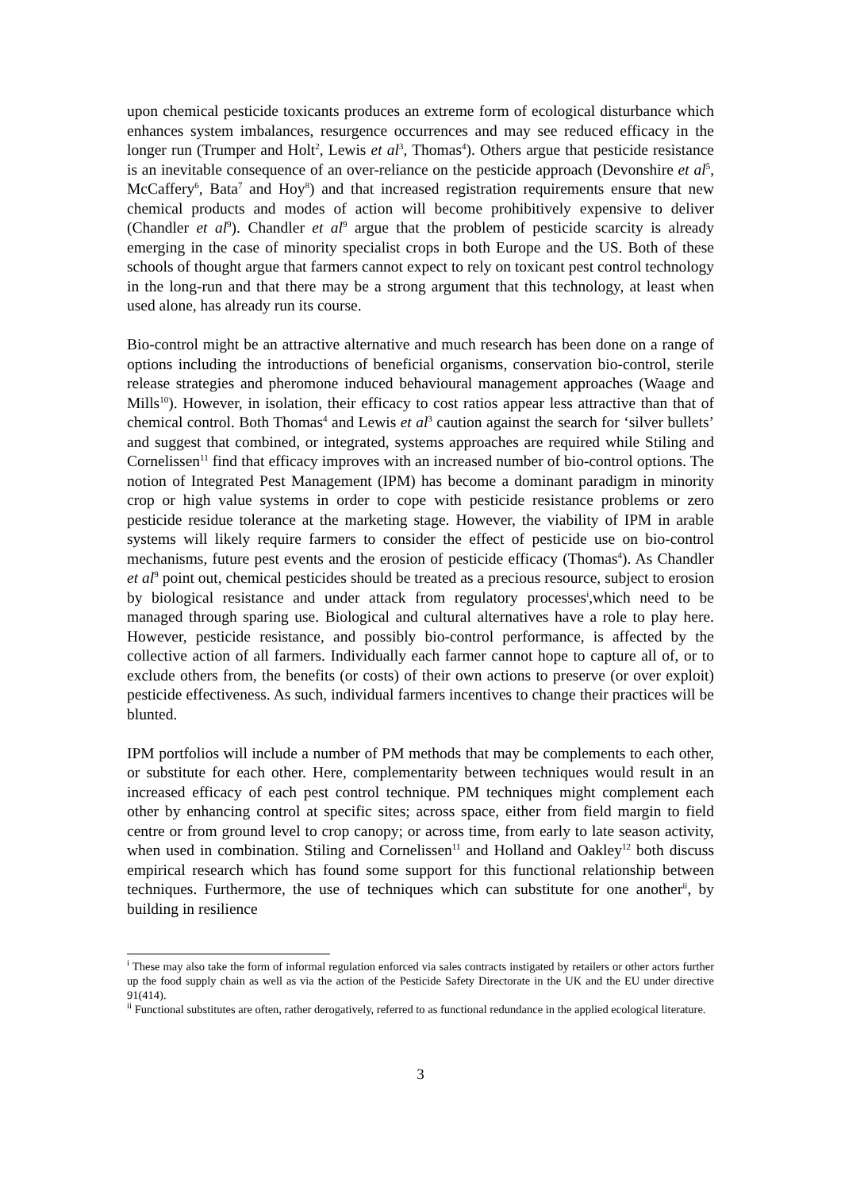upon chemical pesticide toxicants produces an extreme form of ecological disturbance which enhances system imbalances, resurgence occurrences and may see reduced efficacy in the longer run (Trumper and Holt<sup>2</sup>, Lewis et al<sup>3</sup>, Thomas<sup>4</sup>). Others argue that pesticide resistance is an inevitable consequence of an over-reliance on the pesticide approach (Devonshire et al<sup>5</sup>, McCaffery<sup>6</sup>, Bata<sup>7</sup> and Hoy<sup>8</sup>) and that increased registration requirements ensure that new chemical products and modes of action will become prohibitively expensive to deliver (Chandler et al<sup>9</sup>). Chandler et al<sup>9</sup> argue that the problem of pesticide scarcity is already emerging in the case of minority specialist crops in both Europe and the US. Both of these schools of thought argue that farmers cannot expect to rely on toxicant pest control technology in the long-run and that there may be a strong argument that this technology, at least when used alone, has already run its course.
Bio-control might be an attractive alternative and much research has been done on a range of options including the introductions of beneficial organisms, conservation bio-control, sterile release strategies and pheromone induced behavioural management approaches (Waage and Mills<sup>10</sup>). However, in isolation, their efficacy to cost ratios appear less attractive than that of chemical control. Both Thomas<sup>4</sup> and Lewis et al<sup>3</sup> caution against the search for ‘silver bullets’ and suggest that combined, or integrated, systems approaches are required while Stiling and Cornelissen<sup>11</sup> find that efficacy improves with an increased number of bio-control options. The notion of Integrated Pest Management (IPM) has become a dominant paradigm in minority crop or high value systems in order to cope with pesticide resistance problems or zero pesticide residue tolerance at the marketing stage. However, the viability of IPM in arable systems will likely require farmers to consider the effect of pesticide use on bio-control mechanisms, future pest events and the erosion of pesticide efficacy (Thomas<sup>4</sup>). As Chandler et al<sup>9</sup> point out, chemical pesticides should be treated as a precious resource, subject to erosion by biological resistance and under attack from regulatory processes<sup>i</sup>,which need to be managed through sparing use. Biological and cultural alternatives have a role to play here. However, pesticide resistance, and possibly bio-control performance, is affected by the collective action of all farmers. Individually each farmer cannot hope to capture all of, or to exclude others from, the benefits (or costs) of their own actions to preserve (or over exploit) pesticide effectiveness. As such, individual farmers incentives to change their practices will be blunted.
IPM portfolios will include a number of PM methods that may be complements to each other, or substitute for each other. Here, complementarity between techniques would result in an increased efficacy of each pest control technique. PM techniques might complement each other by enhancing control at specific sites; across space, either from field margin to field centre or from ground level to crop canopy; or across time, from early to late season activity, when used in combination. Stiling and Cornelissen<sup>11</sup> and Holland and Oakley<sup>12</sup> both discuss empirical research which has found some support for this functional relationship between techniques. Furthermore, the use of techniques which can substitute for one another<sup>ii</sup>, by building in resilience
<sup>i</sup> These may also take the form of informal regulation enforced via sales contracts instigated by retailers or other actors further up the food supply chain as well as via the action of the Pesticide Safety Directorate in the UK and the EU under directive 91(414).
<sup>ii</sup> Functional substitutes are often, rather derogatively, referred to as functional redundance in the applied ecological literature.
3